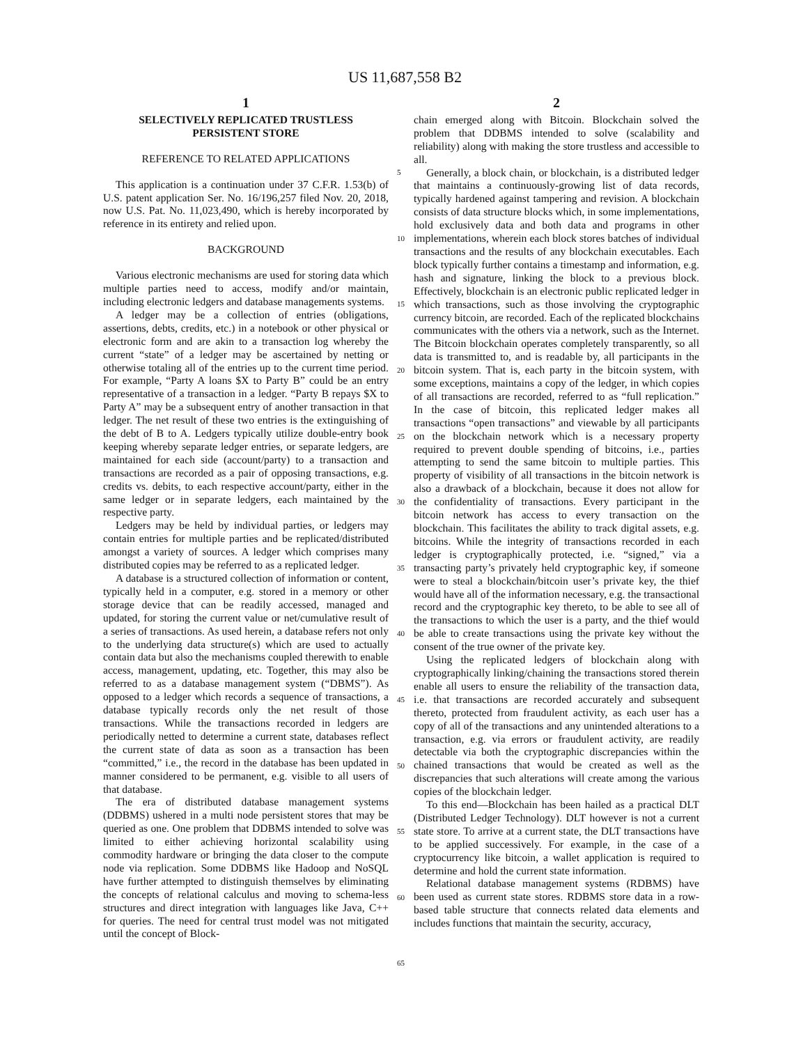US 11,687,558 B2
1
SELECTIVELY REPLICATED TRUSTLESS
PERSISTENT STORE
REFERENCE TO RELATED APPLICATIONS
This application is a continuation under 37 C.F.R. 1.53(b) of U.S. patent application Ser. No. 16/196,257 filed Nov. 20, 2018, now U.S. Pat. No. 11,023,490, which is hereby incorporated by reference in its entirety and relied upon.
BACKGROUND
Various electronic mechanisms are used for storing data which multiple parties need to access, modify and/or maintain, including electronic ledgers and database managements systems.
A ledger may be a collection of entries (obligations, assertions, debts, credits, etc.) in a notebook or other physical or electronic form and are akin to a transaction log whereby the current “state” of a ledger may be ascertained by netting or otherwise totaling all of the entries up to the current time period. For example, “Party A loans $X to Party B” could be an entry representative of a transaction in a ledger. “Party B repays $X to Party A” may be a subsequent entry of another transaction in that ledger. The net result of these two entries is the extinguishing of the debt of B to A. Ledgers typically utilize double-entry book keeping whereby separate ledger entries, or separate ledgers, are maintained for each side (account/party) to a transaction and transactions are recorded as a pair of opposing transactions, e.g. credits vs. debits, to each respective account/party, either in the same ledger or in separate ledgers, each maintained by the respective party.
Ledgers may be held by individual parties, or ledgers may contain entries for multiple parties and be replicated/distributed amongst a variety of sources. A ledger which comprises many distributed copies may be referred to as a replicated ledger.
A database is a structured collection of information or content, typically held in a computer, e.g. stored in a memory or other storage device that can be readily accessed, managed and updated, for storing the current value or net/cumulative result of a series of transactions. As used herein, a database refers not only to the underlying data structure(s) which are used to actually contain data but also the mechanisms coupled therewith to enable access, management, updating, etc. Together, this may also be referred to as a database management system (“DBMS”). As opposed to a ledger which records a sequence of transactions, a database typically records only the net result of those transactions. While the transactions recorded in ledgers are periodically netted to determine a current state, databases reflect the current state of data as soon as a transaction has been “committed,” i.e., the record in the database has been updated in manner considered to be permanent, e.g. visible to all users of that database.
The era of distributed database management systems (DDBMS) ushered in a multi node persistent stores that may be queried as one. One problem that DDBMS intended to solve was limited to either achieving horizontal scalability using commodity hardware or bringing the data closer to the compute node via replication. Some DDBMS like Hadoop and NoSQL have further attempted to distinguish themselves by eliminating the concepts of relational calculus and moving to schema-less structures and direct integration with languages like Java, C++ for queries. The need for central trust model was not mitigated until the concept of Block-
2
chain emerged along with Bitcoin. Blockchain solved the problem that DDBMS intended to solve (scalability and reliability) along with making the store trustless and accessible to all.
Generally, a block chain, or blockchain, is a distributed ledger that maintains a continuously-growing list of data records, typically hardened against tampering and revision. A blockchain consists of data structure blocks which, in some implementations, hold exclusively data and both data and programs in other implementations, wherein each block stores batches of individual transactions and the results of any blockchain executables. Each block typically further contains a timestamp and information, e.g. hash and signature, linking the block to a previous block. Effectively, blockchain is an electronic public replicated ledger in which transactions, such as those involving the cryptographic currency bitcoin, are recorded. Each of the replicated blockchains communicates with the others via a network, such as the Internet. The Bitcoin blockchain operates completely transparently, so all data is transmitted to, and is readable by, all participants in the bitcoin system. That is, each party in the bitcoin system, with some exceptions, maintains a copy of the ledger, in which copies of all transactions are recorded, referred to as “full replication.” In the case of bitcoin, this replicated ledger makes all transactions “open transactions” and viewable by all participants on the blockchain network which is a necessary property required to prevent double spending of bitcoins, i.e., parties attempting to send the same bitcoin to multiple parties. This property of visibility of all transactions in the bitcoin network is also a drawback of a blockchain, because it does not allow for the confidentiality of transactions. Every participant in the bitcoin network has access to every transaction on the blockchain. This facilitates the ability to track digital assets, e.g. bitcoins. While the integrity of transactions recorded in each ledger is cryptographically protected, i.e. “signed,” via a transacting party’s privately held cryptographic key, if someone were to steal a blockchain/bitcoin user’s private key, the thief would have all of the information necessary, e.g. the transactional record and the cryptographic key thereto, to be able to see all of the transactions to which the user is a party, and the thief would be able to create transactions using the private key without the consent of the true owner of the private key.
Using the replicated ledgers of blockchain along with cryptographically linking/chaining the transactions stored therein enable all users to ensure the reliability of the transaction data, i.e. that transactions are recorded accurately and subsequent thereto, protected from fraudulent activity, as each user has a copy of all of the transactions and any unintended alterations to a transaction, e.g. via errors or fraudulent activity, are readily detectable via both the cryptographic discrepancies within the chained transactions that would be created as well as the discrepancies that such alterations will create among the various copies of the blockchain ledger.
To this end—Blockchain has been hailed as a practical DLT (Distributed Ledger Technology). DLT however is not a current state store. To arrive at a current state, the DLT transactions have to be applied successively. For example, in the case of a cryptocurrency like bitcoin, a wallet application is required to determine and hold the current state information.
Relational database management systems (RDBMS) have been used as current state stores. RDBMS store data in a row-based table structure that connects related data elements and includes functions that maintain the security, accuracy,
5
10
15
20
25
30
35
40
45
50
55
60
65